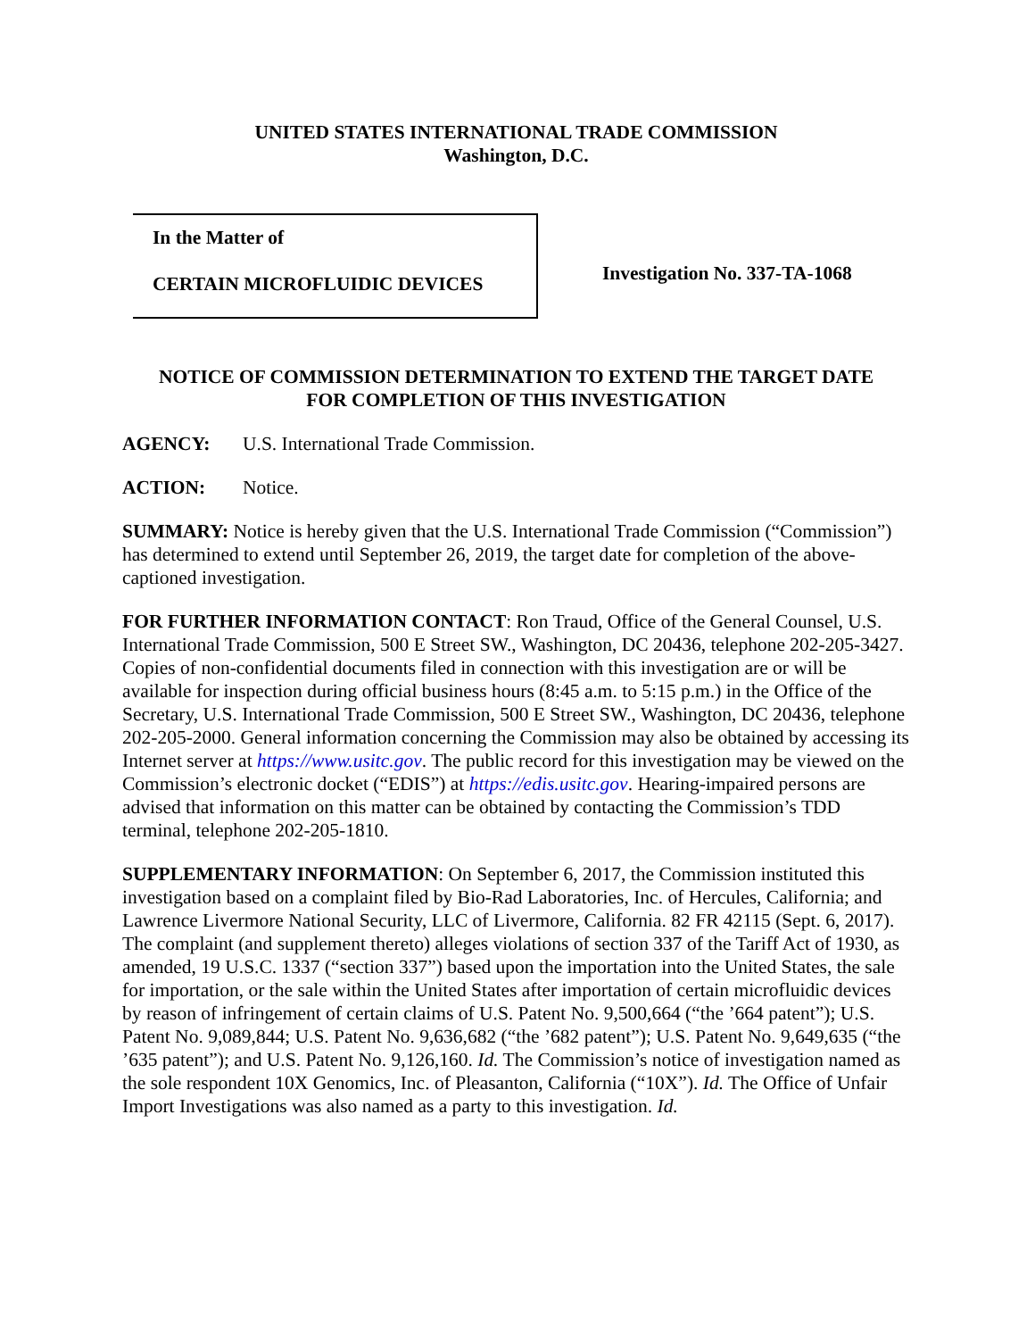UNITED STATES INTERNATIONAL TRADE COMMISSION
Washington, D.C.
In the Matter of
CERTAIN MICROFLUIDIC DEVICES
Investigation No. 337-TA-1068
NOTICE OF COMMISSION DETERMINATION TO EXTEND THE TARGET DATE
FOR COMPLETION OF THIS INVESTIGATION
AGENCY: U.S. International Trade Commission.
ACTION: Notice.
SUMMARY: Notice is hereby given that the U.S. International Trade Commission (“Commission”) has determined to extend until September 26, 2019, the target date for completion of the above-captioned investigation.
FOR FURTHER INFORMATION CONTACT: Ron Traud, Office of the General Counsel, U.S. International Trade Commission, 500 E Street SW., Washington, DC 20436, telephone 202-205-3427. Copies of non-confidential documents filed in connection with this investigation are or will be available for inspection during official business hours (8:45 a.m. to 5:15 p.m.) in the Office of the Secretary, U.S. International Trade Commission, 500 E Street SW., Washington, DC 20436, telephone 202-205-2000. General information concerning the Commission may also be obtained by accessing its Internet server at https://www.usitc.gov. The public record for this investigation may be viewed on the Commission’s electronic docket (“EDIS”) at https://edis.usitc.gov. Hearing-impaired persons are advised that information on this matter can be obtained by contacting the Commission’s TDD terminal, telephone 202-205-1810.
SUPPLEMENTARY INFORMATION: On September 6, 2017, the Commission instituted this investigation based on a complaint filed by Bio-Rad Laboratories, Inc. of Hercules, California; and Lawrence Livermore National Security, LLC of Livermore, California. 82 FR 42115 (Sept. 6, 2017). The complaint (and supplement thereto) alleges violations of section 337 of the Tariff Act of 1930, as amended, 19 U.S.C. 1337 (“section 337”) based upon the importation into the United States, the sale for importation, or the sale within the United States after importation of certain microfluidic devices by reason of infringement of certain claims of U.S. Patent No. 9,500,664 (“the ’664 patent”); U.S. Patent No. 9,089,844; U.S. Patent No. 9,636,682 (“the ’682 patent”); U.S. Patent No. 9,649,635 (“the ’635 patent”); and U.S. Patent No. 9,126,160. Id. The Commission’s notice of investigation named as the sole respondent 10X Genomics, Inc. of Pleasanton, California (“10X”). Id. The Office of Unfair Import Investigations was also named as a party to this investigation. Id.